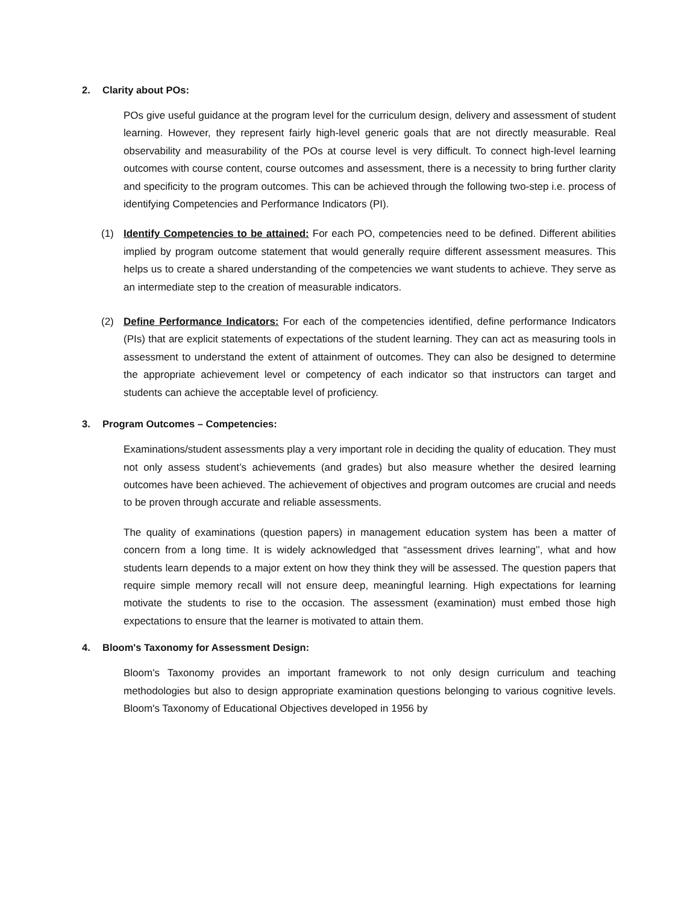2. Clarity about POs:
POs give useful guidance at the program level for the curriculum design, delivery and assessment of student learning. However, they represent fairly high-level generic goals that are not directly measurable. Real observability and measurability of the POs at course level is very difficult. To connect high-level learning outcomes with course content, course outcomes and assessment, there is a necessity to bring further clarity and specificity to the program outcomes. This can be achieved through the following two-step i.e. process of identifying Competencies and Performance Indicators (PI).
(1) Identify Competencies to be attained: For each PO, competencies need to be defined. Different abilities implied by program outcome statement that would generally require different assessment measures. This helps us to create a shared understanding of the competencies we want students to achieve. They serve as an intermediate step to the creation of measurable indicators.
(2) Define Performance Indicators: For each of the competencies identified, define performance Indicators (PIs) that are explicit statements of expectations of the student learning. They can act as measuring tools in assessment to understand the extent of attainment of outcomes. They can also be designed to determine the appropriate achievement level or competency of each indicator so that instructors can target and students can achieve the acceptable level of proficiency.
3. Program Outcomes – Competencies:
Examinations/student assessments play a very important role in deciding the quality of education. They must not only assess student’s achievements (and grades) but also measure whether the desired learning outcomes have been achieved. The achievement of objectives and program outcomes are crucial and needs to be proven through accurate and reliable assessments.
The quality of examinations (question papers) in management education system has been a matter of concern from a long time. It is widely acknowledged that “assessment drives learning’’, what and how students learn depends to a major extent on how they think they will be assessed. The question papers that require simple memory recall will not ensure deep, meaningful learning. High expectations for learning motivate the students to rise to the occasion. The assessment (examination) must embed those high expectations to ensure that the learner is motivated to attain them.
4. Bloom's Taxonomy for Assessment Design:
Bloom's Taxonomy provides an important framework to not only design curriculum and teaching methodologies but also to design appropriate examination questions belonging to various cognitive levels. Bloom's Taxonomy of Educational Objectives developed in 1956 by